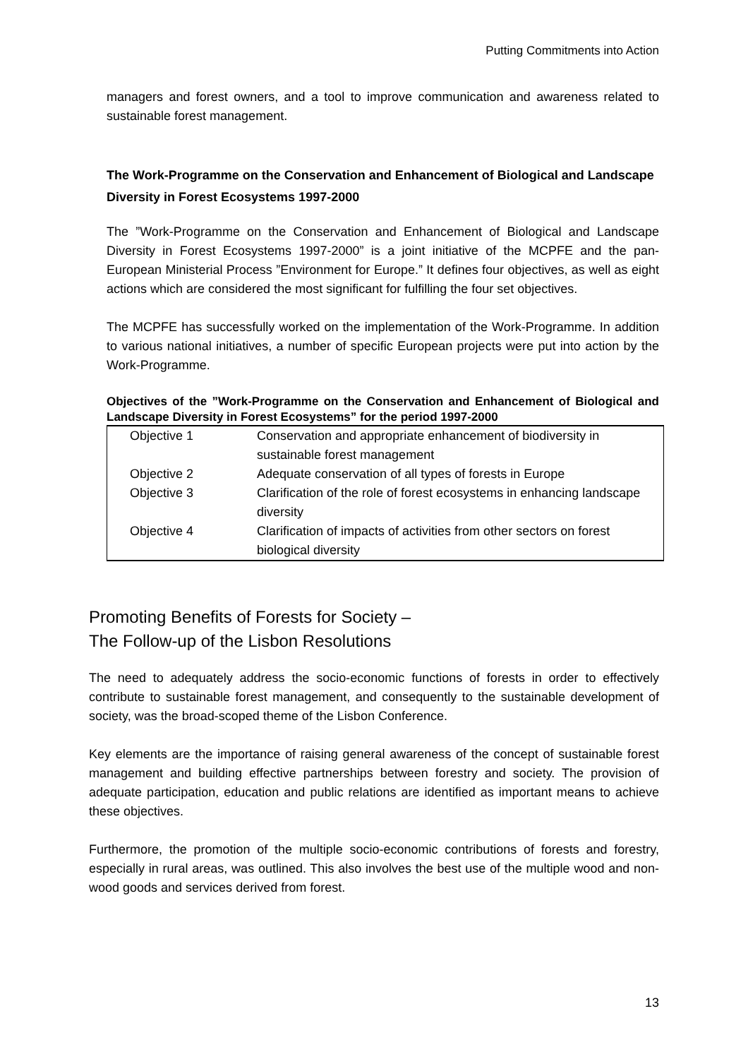Putting Commitments into Action
managers and forest owners, and a tool to improve communication and awareness related to sustainable forest management.
The Work-Programme on the Conservation and Enhancement of Biological and Landscape Diversity in Forest Ecosystems 1997-2000
The ”Work-Programme on the Conservation and Enhancement of Biological and Landscape Diversity in Forest Ecosystems 1997-2000” is a joint initiative of the MCPFE and the pan-European Ministerial Process ”Environment for Europe.” It defines four objectives, as well as eight actions which are considered the most significant for fulfilling the four set objectives.
The MCPFE has successfully worked on the implementation of the Work-Programme. In addition to various national initiatives, a number of specific European projects were put into action by the Work-Programme.
Objectives of the ”Work-Programme on the Conservation and Enhancement of Biological and Landscape Diversity in Forest Ecosystems” for the period 1997-2000
| Objective 1 | Conservation and appropriate enhancement of biodiversity in sustainable forest management |
| Objective 2 | Adequate conservation of all types of forests in Europe |
| Objective 3 | Clarification of the role of forest ecosystems in enhancing landscape diversity |
| Objective 4 | Clarification of impacts of activities from other sectors on forest biological diversity |
Promoting Benefits of Forests for Society –
The Follow-up of the Lisbon Resolutions
The need to adequately address the socio-economic functions of forests in order to effectively contribute to sustainable forest management, and consequently to the sustainable development of society, was the broad-scoped theme of the Lisbon Conference.
Key elements are the importance of raising general awareness of the concept of sustainable forest management and building effective partnerships between forestry and society. The provision of adequate participation, education and public relations are identified as important means to achieve these objectives.
Furthermore, the promotion of the multiple socio-economic contributions of forests and forestry, especially in rural areas, was outlined. This also involves the best use of the multiple wood and non-wood goods and services derived from forest.
13